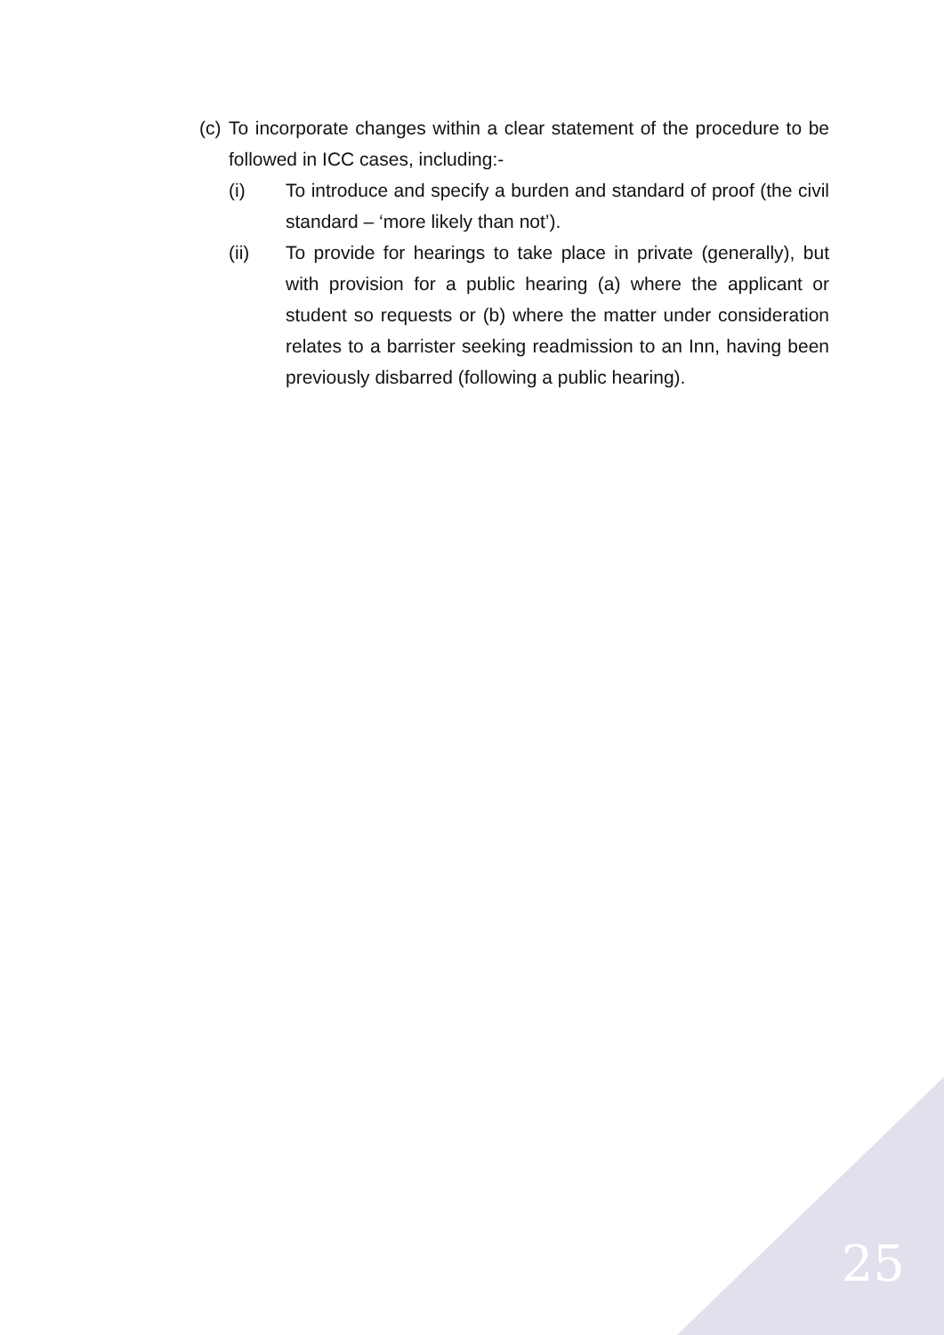(c) To incorporate changes within a clear statement of the procedure to be followed in ICC cases, including:-
(i) To introduce and specify a burden and standard of proof (the civil standard – ‘more likely than not’).
(ii) To provide for hearings to take place in private (generally), but with provision for a public hearing (a) where the applicant or student so requests or (b) where the matter under consideration relates to a barrister seeking readmission to an Inn, having been previously disbarred (following a public hearing).
25